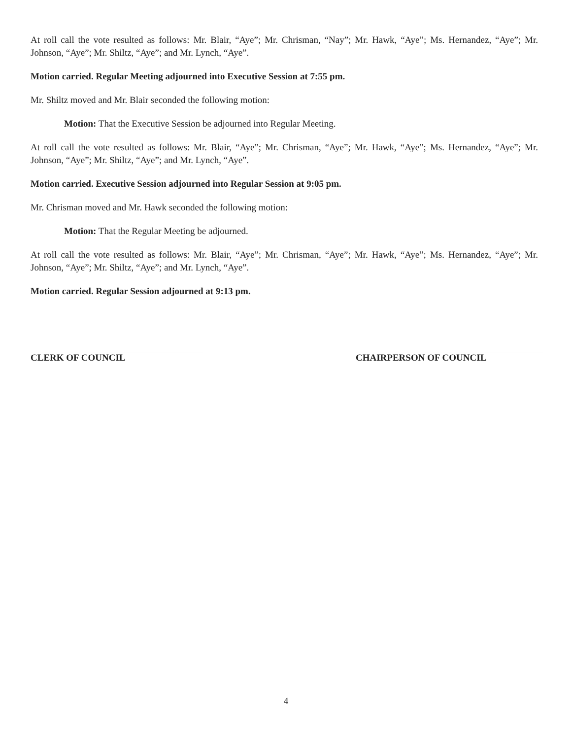At roll call the vote resulted as follows: Mr. Blair, “Aye”; Mr. Chrisman, “Nay”; Mr. Hawk, “Aye”; Ms. Hernandez, “Aye”; Mr. Johnson, “Aye”; Mr. Shiltz, “Aye”; and Mr. Lynch, “Aye”.
Motion carried. Regular Meeting adjourned into Executive Session at 7:55 pm.
Mr. Shiltz moved and Mr. Blair seconded the following motion:
Motion: That the Executive Session be adjourned into Regular Meeting.
At roll call the vote resulted as follows: Mr. Blair, “Aye”; Mr. Chrisman, “Aye”; Mr. Hawk, “Aye”; Ms. Hernandez, “Aye”; Mr. Johnson, “Aye”; Mr. Shiltz, “Aye”; and Mr. Lynch, “Aye”.
Motion carried. Executive Session adjourned into Regular Session at 9:05 pm.
Mr. Chrisman moved and Mr. Hawk seconded the following motion:
Motion: That the Regular Meeting be adjourned.
At roll call the vote resulted as follows: Mr. Blair, “Aye”; Mr. Chrisman, “Aye”; Mr. Hawk, “Aye”; Ms. Hernandez, “Aye”; Mr. Johnson, “Aye”; Mr. Shiltz, “Aye”; and Mr. Lynch, “Aye”.
Motion carried. Regular Session adjourned at 9:13 pm.
CLERK OF COUNCIL CHAIRPERSON OF COUNCIL
4